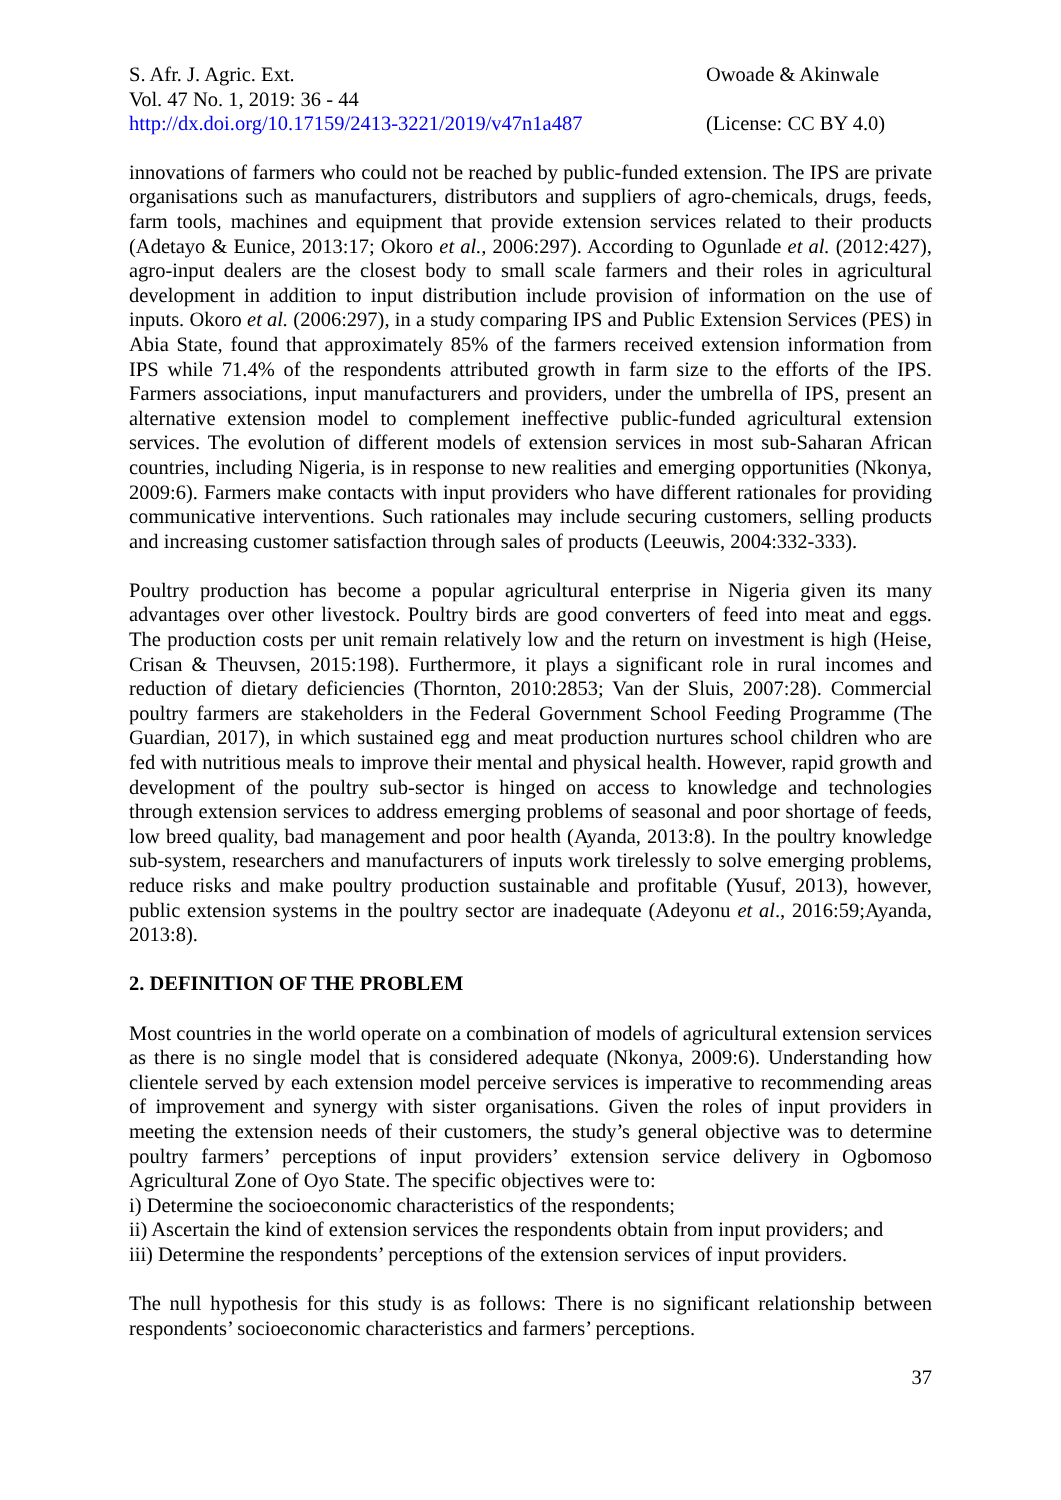S. Afr. J. Agric. Ext.
Vol. 47 No. 1, 2019: 36 - 44
http://dx.doi.org/10.17159/2413-3221/2019/v47n1a487
Owoade & Akinwale
(License: CC BY 4.0)
innovations of farmers who could not be reached by public-funded extension. The IPS are private organisations such as manufacturers, distributors and suppliers of agro-chemicals, drugs, feeds, farm tools, machines and equipment that provide extension services related to their products (Adetayo & Eunice, 2013:17; Okoro et al., 2006:297). According to Ogunlade et al. (2012:427), agro-input dealers are the closest body to small scale farmers and their roles in agricultural development in addition to input distribution include provision of information on the use of inputs. Okoro et al. (2006:297), in a study comparing IPS and Public Extension Services (PES) in Abia State, found that approximately 85% of the farmers received extension information from IPS while 71.4% of the respondents attributed growth in farm size to the efforts of the IPS. Farmers associations, input manufacturers and providers, under the umbrella of IPS, present an alternative extension model to complement ineffective public-funded agricultural extension services. The evolution of different models of extension services in most sub-Saharan African countries, including Nigeria, is in response to new realities and emerging opportunities (Nkonya, 2009:6). Farmers make contacts with input providers who have different rationales for providing communicative interventions. Such rationales may include securing customers, selling products and increasing customer satisfaction through sales of products (Leeuwis, 2004:332-333).
Poultry production has become a popular agricultural enterprise in Nigeria given its many advantages over other livestock. Poultry birds are good converters of feed into meat and eggs. The production costs per unit remain relatively low and the return on investment is high (Heise, Crisan & Theuvsen, 2015:198). Furthermore, it plays a significant role in rural incomes and reduction of dietary deficiencies (Thornton, 2010:2853; Van der Sluis, 2007:28). Commercial poultry farmers are stakeholders in the Federal Government School Feeding Programme (The Guardian, 2017), in which sustained egg and meat production nurtures school children who are fed with nutritious meals to improve their mental and physical health. However, rapid growth and development of the poultry sub-sector is hinged on access to knowledge and technologies through extension services to address emerging problems of seasonal and poor shortage of feeds, low breed quality, bad management and poor health (Ayanda, 2013:8). In the poultry knowledge sub-system, researchers and manufacturers of inputs work tirelessly to solve emerging problems, reduce risks and make poultry production sustainable and profitable (Yusuf, 2013), however, public extension systems in the poultry sector are inadequate (Adeyonu et al., 2016:59;Ayanda, 2013:8).
2. DEFINITION OF THE PROBLEM
Most countries in the world operate on a combination of models of agricultural extension services as there is no single model that is considered adequate (Nkonya, 2009:6). Understanding how clientele served by each extension model perceive services is imperative to recommending areas of improvement and synergy with sister organisations. Given the roles of input providers in meeting the extension needs of their customers, the study’s general objective was to determine poultry farmers’ perceptions of input providers’ extension service delivery in Ogbomoso Agricultural Zone of Oyo State. The specific objectives were to:
i) Determine the socioeconomic characteristics of the respondents;
ii) Ascertain the kind of extension services the respondents obtain from input providers; and
iii) Determine the respondents’ perceptions of the extension services of input providers.
The null hypothesis for this study is as follows: There is no significant relationship between respondents’ socioeconomic characteristics and farmers’ perceptions.
37